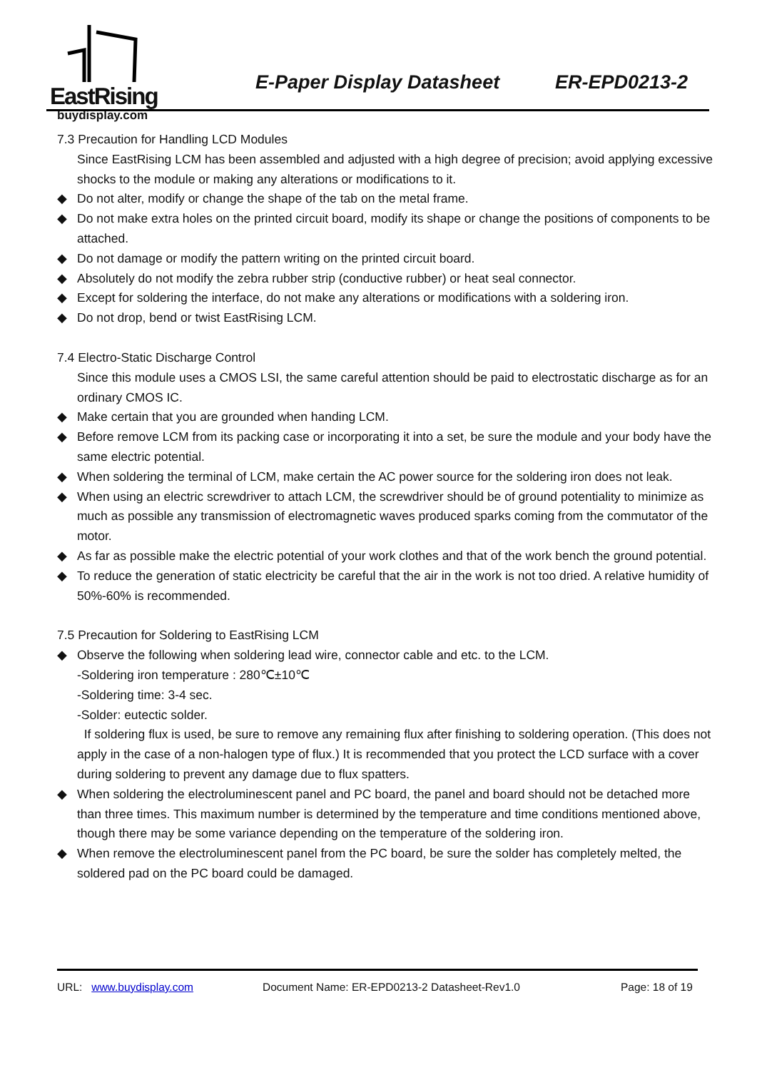EastRising
buydisplay.com
E-Paper Display Datasheet ER-EPD0213-2
7.3 Precaution for Handling LCD Modules
Since EastRising LCM has been assembled and adjusted with a high degree of precision; avoid applying excessive shocks to the module or making any alterations or modifications to it.
◆ Do not alter, modify or change the shape of the tab on the metal frame.
◆ Do not make extra holes on the printed circuit board, modify its shape or change the positions of components to be attached.
◆ Do not damage or modify the pattern writing on the printed circuit board.
◆ Absolutely do not modify the zebra rubber strip (conductive rubber) or heat seal connector.
◆ Except for soldering the interface, do not make any alterations or modifications with a soldering iron.
◆ Do not drop, bend or twist EastRising LCM.
7.4 Electro-Static Discharge Control
Since this module uses a CMOS LSI, the same careful attention should be paid to electrostatic discharge as for an ordinary CMOS IC.
◆ Make certain that you are grounded when handing LCM.
◆ Before remove LCM from its packing case or incorporating it into a set, be sure the module and your body have the same electric potential.
◆ When soldering the terminal of LCM, make certain the AC power source for the soldering iron does not leak.
◆ When using an electric screwdriver to attach LCM, the screwdriver should be of ground potentiality to minimize as much as possible any transmission of electromagnetic waves produced sparks coming from the commutator of the motor.
◆ As far as possible make the electric potential of your work clothes and that of the work bench the ground potential.
◆ To reduce the generation of static electricity be careful that the air in the work is not too dried. A relative humidity of 50%-60% is recommended.
7.5 Precaution for Soldering to EastRising LCM
◆ Observe the following when soldering lead wire, connector cable and etc. to the LCM.
-Soldering iron temperature : 280℃±10℃
-Soldering time: 3-4 sec.
-Solder: eutectic solder.
If soldering flux is used, be sure to remove any remaining flux after finishing to soldering operation. (This does not apply in the case of a non-halogen type of flux.) It is recommended that you protect the LCD surface with a cover during soldering to prevent any damage due to flux spatters.
◆ When soldering the electroluminescent panel and PC board, the panel and board should not be detached more than three times. This maximum number is determined by the temperature and time conditions mentioned above, though there may be some variance depending on the temperature of the soldering iron.
◆ When remove the electroluminescent panel from the PC board, be sure the solder has completely melted, the soldered pad on the PC board could be damaged.
URL: www.buydisplay.com Document Name: ER-EPD0213-2 Datasheet-Rev1.0 Page: 18 of 19